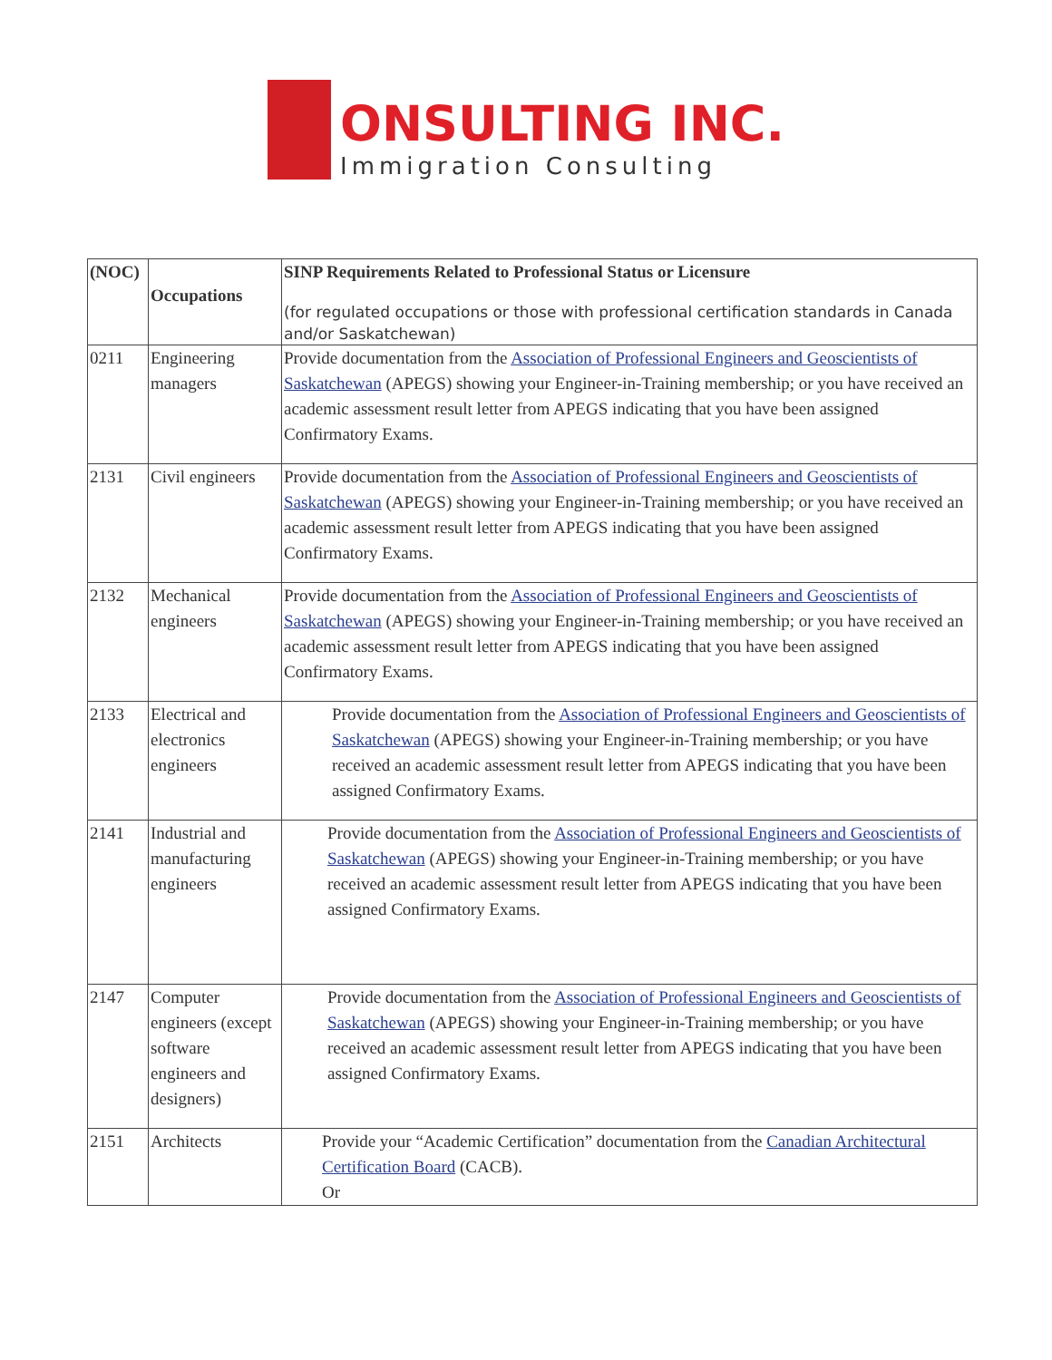ONSULTING INC.
Immigration Consulting
| (NOC) | Occupations | SINP Requirements Related to Professional Status or Licensure (for regulated occupations or those with professional certification standards in Canada and/or Saskatchewan) |
| --- | --- | --- |
| 0211 | Engineering managers | Provide documentation from the Association of Professional Engineers and Geoscientists of Saskatchewan (APEGS) showing your Engineer-in-Training membership; or you have received an academic assessment result letter from APEGS indicating that you have been assigned Confirmatory Exams. |
| 2131 | Civil engineers | Provide documentation from the Association of Professional Engineers and Geoscientists of Saskatchewan (APEGS) showing your Engineer-in-Training membership; or you have received an academic assessment result letter from APEGS indicating that you have been assigned Confirmatory Exams. |
| 2132 | Mechanical engineers | Provide documentation from the Association of Professional Engineers and Geoscientists of Saskatchewan (APEGS) showing your Engineer-in-Training membership; or you have received an academic assessment result letter from APEGS indicating that you have been assigned Confirmatory Exams. |
| 2133 | Electrical and electronics engineers | Provide documentation from the Association of Professional Engineers and Geoscientists of Saskatchewan (APEGS) showing your Engineer-in-Training membership; or you have received an academic assessment result letter from APEGS indicating that you have been assigned Confirmatory Exams. |
| 2141 | Industrial and manufacturing engineers | Provide documentation from the Association of Professional Engineers and Geoscientists of Saskatchewan (APEGS) showing your Engineer-in-Training membership; or you have received an academic assessment result letter from APEGS indicating that you have been assigned Confirmatory Exams. |
| 2147 | Computer engineers (except software engineers and designers) | Provide documentation from the Association of Professional Engineers and Geoscientists of Saskatchewan (APEGS) showing your Engineer-in-Training membership; or you have received an academic assessment result letter from APEGS indicating that you have been assigned Confirmatory Exams. |
| 2151 | Architects | Provide your “Academic Certification” documentation from the Canadian Architectural Certification Board (CACB). Or |